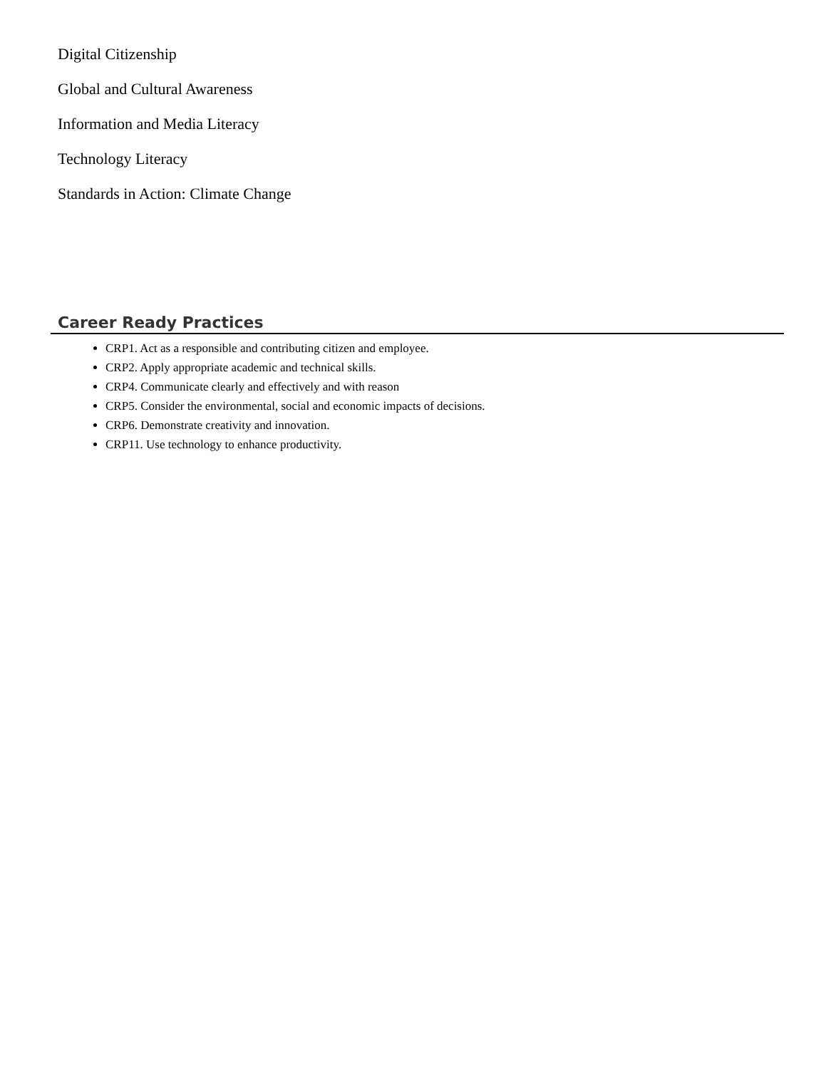Digital Citizenship
Global and Cultural Awareness
Information and Media Literacy
Technology Literacy
Standards in Action: Climate Change
Career Ready Practices
CRP1. Act as a responsible and contributing citizen and employee.
CRP2. Apply appropriate academic and technical skills.
CRP4. Communicate clearly and effectively and with reason
CRP5. Consider the environmental, social and economic impacts of decisions.
CRP6. Demonstrate creativity and innovation.
CRP11. Use technology to enhance productivity.